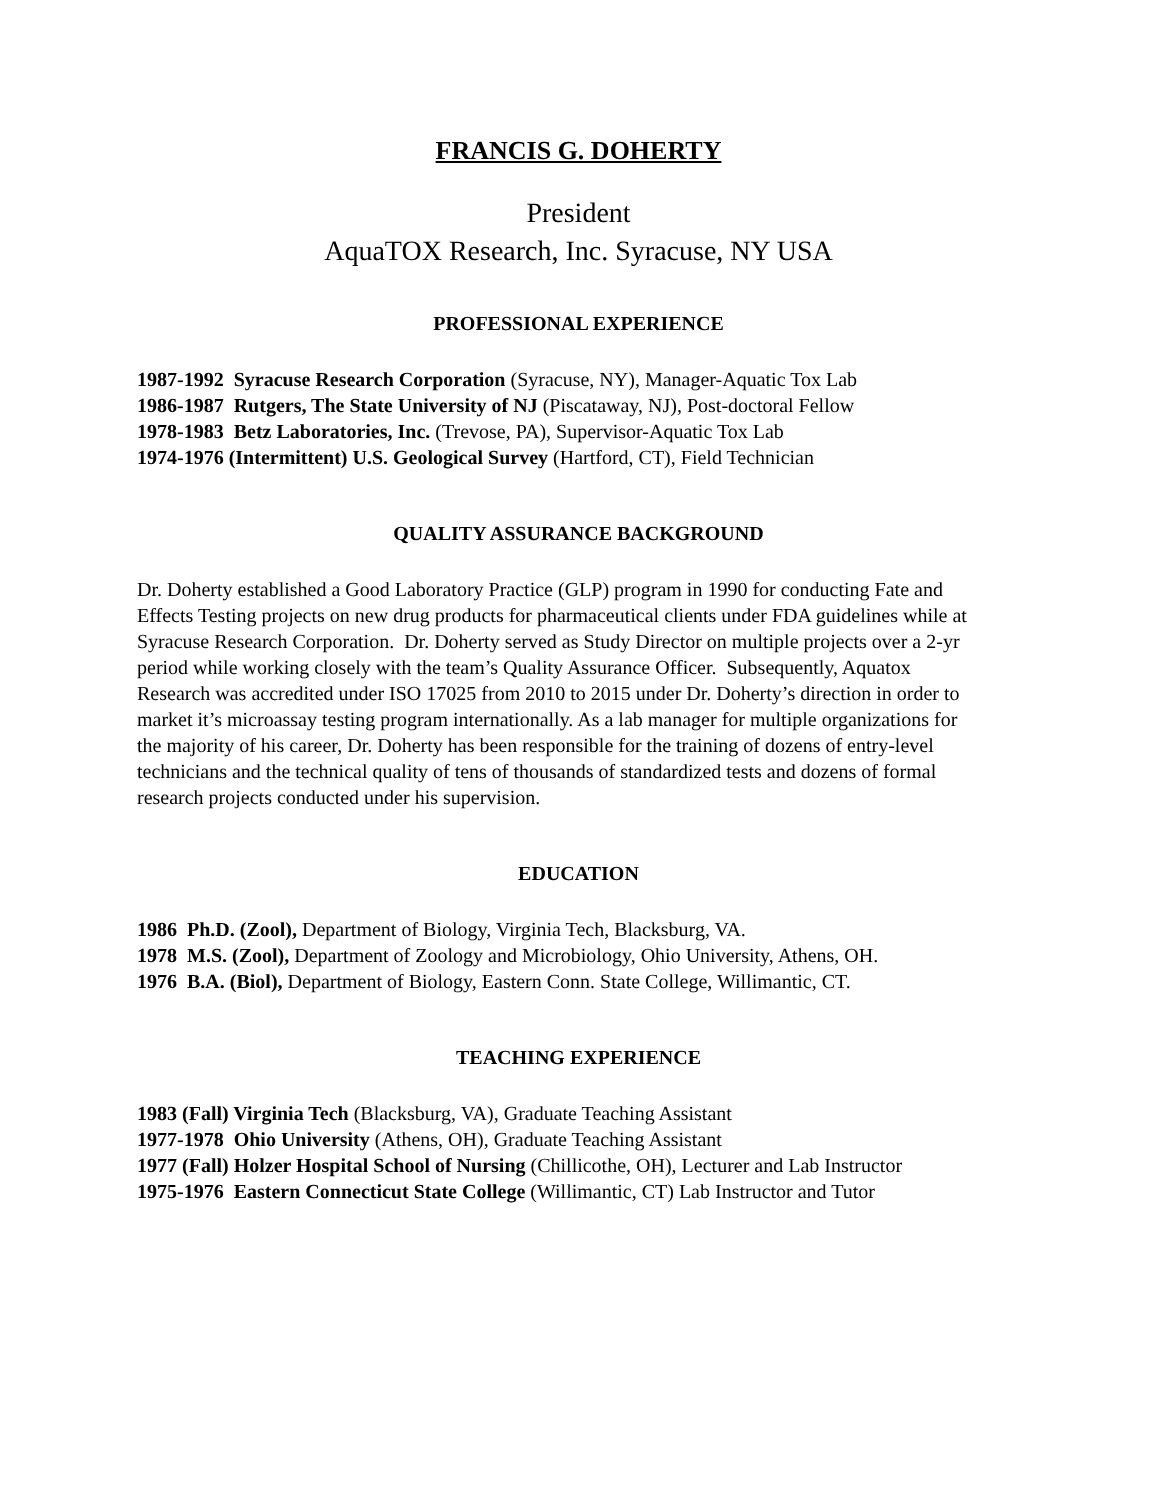FRANCIS G. DOHERTY
President
AquaTOX Research, Inc. Syracuse, NY USA
PROFESSIONAL EXPERIENCE
1987-1992 Syracuse Research Corporation (Syracuse, NY), Manager-Aquatic Tox Lab
1986-1987 Rutgers, The State University of NJ (Piscataway, NJ), Post-doctoral Fellow
1978-1983 Betz Laboratories, Inc. (Trevose, PA), Supervisor-Aquatic Tox Lab
1974-1976 (Intermittent) U.S. Geological Survey (Hartford, CT), Field Technician
QUALITY ASSURANCE BACKGROUND
Dr. Doherty established a Good Laboratory Practice (GLP) program in 1990 for conducting Fate and Effects Testing projects on new drug products for pharmaceutical clients under FDA guidelines while at Syracuse Research Corporation. Dr. Doherty served as Study Director on multiple projects over a 2-yr period while working closely with the team’s Quality Assurance Officer. Subsequently, Aquatox Research was accredited under ISO 17025 from 2010 to 2015 under Dr. Doherty’s direction in order to market it’s microassay testing program internationally. As a lab manager for multiple organizations for the majority of his career, Dr. Doherty has been responsible for the training of dozens of entry-level technicians and the technical quality of tens of thousands of standardized tests and dozens of formal research projects conducted under his supervision.
EDUCATION
1986 Ph.D. (Zool), Department of Biology, Virginia Tech, Blacksburg, VA.
1978 M.S. (Zool), Department of Zoology and Microbiology, Ohio University, Athens, OH.
1976 B.A. (Biol), Department of Biology, Eastern Conn. State College, Willimantic, CT.
TEACHING EXPERIENCE
1983 (Fall) Virginia Tech (Blacksburg, VA), Graduate Teaching Assistant
1977-1978 Ohio University (Athens, OH), Graduate Teaching Assistant
1977 (Fall) Holzer Hospital School of Nursing (Chillicothe, OH), Lecturer and Lab Instructor
1975-1976 Eastern Connecticut State College (Willimantic, CT) Lab Instructor and Tutor